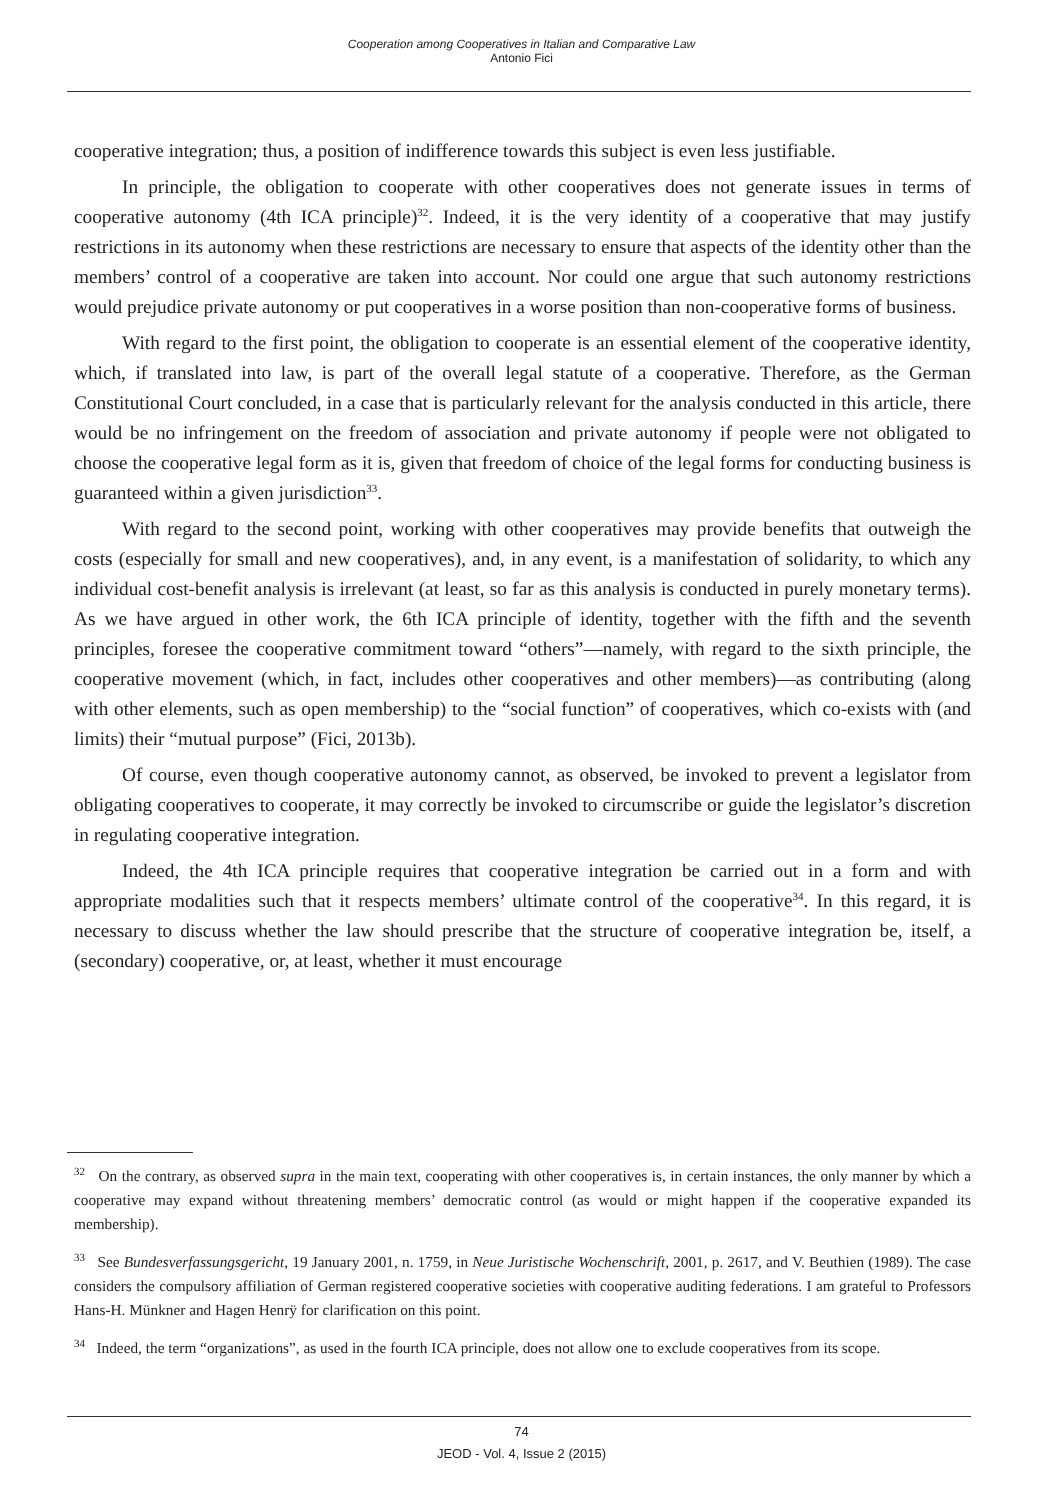Cooperation among Cooperatives in Italian and Comparative Law
Antonio Fici
cooperative integration; thus, a position of indifference towards this subject is even less justifiable.
In principle, the obligation to cooperate with other cooperatives does not generate issues in terms of cooperative autonomy (4th ICA principle)<sup>32</sup>. Indeed, it is the very identity of a cooperative that may justify restrictions in its autonomy when these restrictions are necessary to ensure that aspects of the identity other than the members’ control of a cooperative are taken into account. Nor could one argue that such autonomy restrictions would prejudice private autonomy or put cooperatives in a worse position than non-cooperative forms of business.
With regard to the first point, the obligation to cooperate is an essential element of the cooperative identity, which, if translated into law, is part of the overall legal statute of a cooperative. Therefore, as the German Constitutional Court concluded, in a case that is particularly relevant for the analysis conducted in this article, there would be no infringement on the freedom of association and private autonomy if people were not obligated to choose the cooperative legal form as it is, given that freedom of choice of the legal forms for conducting business is guaranteed within a given jurisdiction<sup>33</sup>.
With regard to the second point, working with other cooperatives may provide benefits that outweigh the costs (especially for small and new cooperatives), and, in any event, is a manifestation of solidarity, to which any individual cost-benefit analysis is irrelevant (at least, so far as this analysis is conducted in purely monetary terms). As we have argued in other work, the 6th ICA principle of identity, together with the fifth and the seventh principles, foresee the cooperative commitment toward “others”—namely, with regard to the sixth principle, the cooperative movement (which, in fact, includes other cooperatives and other members)—as contributing (along with other elements, such as open membership) to the “social function” of cooperatives, which co-exists with (and limits) their “mutual purpose” (Fici, 2013b).
Of course, even though cooperative autonomy cannot, as observed, be invoked to prevent a legislator from obligating cooperatives to cooperate, it may correctly be invoked to circumscribe or guide the legislator’s discretion in regulating cooperative integration.
Indeed, the 4th ICA principle requires that cooperative integration be carried out in a form and with appropriate modalities such that it respects members’ ultimate control of the cooperative<sup>34</sup>. In this regard, it is necessary to discuss whether the law should prescribe that the structure of cooperative integration be, itself, a (secondary) cooperative, or, at least, whether it must encourage
<sup>32</sup> On the contrary, as observed supra in the main text, cooperating with other cooperatives is, in certain instances, the only manner by which a cooperative may expand without threatening members’ democratic control (as would or might happen if the cooperative expanded its membership).
<sup>33</sup> See Bundesverfassungsgericht, 19 January 2001, n. 1759, in Neue Juristische Wochenschrift, 2001, p. 2617, and V. Beuthien (1989). The case considers the compulsory affiliation of German registered cooperative societies with cooperative auditing federations. I am grateful to Professors Hans-H. Münkner and Hagen Henrÿ for clarification on this point.
<sup>34</sup> Indeed, the term “organizations”, as used in the fourth ICA principle, does not allow one to exclude cooperatives from its scope.
74
JEOD - Vol. 4, Issue 2 (2015)